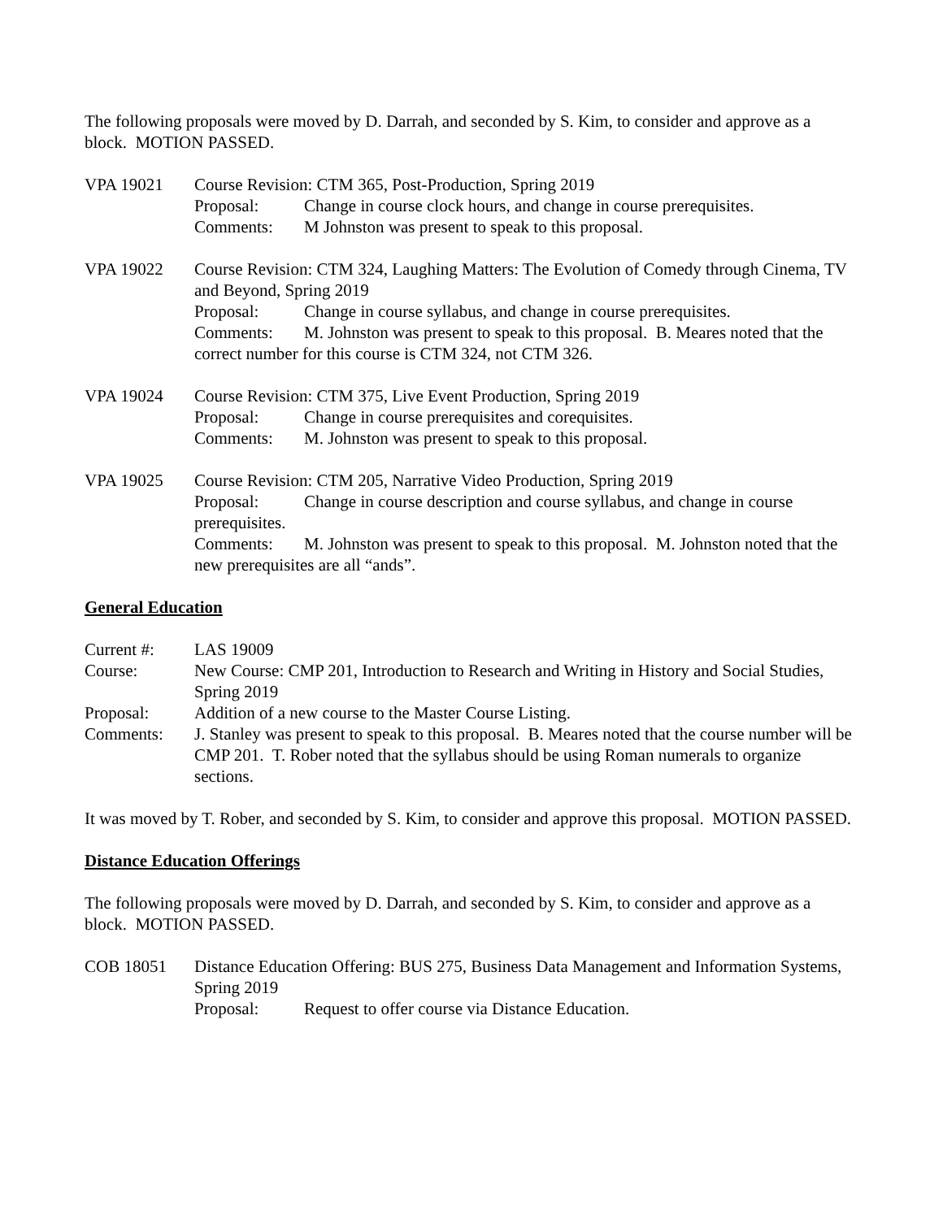The following proposals were moved by D. Darrah, and seconded by S. Kim, to consider and approve as a block. MOTION PASSED.
VPA 19021 Course Revision: CTM 365, Post-Production, Spring 2019
Proposal: Change in course clock hours, and change in course prerequisites.
Comments: M Johnston was present to speak to this proposal.
VPA 19022 Course Revision: CTM 324, Laughing Matters: The Evolution of Comedy through Cinema, TV and Beyond, Spring 2019
Proposal: Change in course syllabus, and change in course prerequisites.
Comments: M. Johnston was present to speak to this proposal. B. Meares noted that the correct number for this course is CTM 324, not CTM 326.
VPA 19024 Course Revision: CTM 375, Live Event Production, Spring 2019
Proposal: Change in course prerequisites and corequisites.
Comments: M. Johnston was present to speak to this proposal.
VPA 19025 Course Revision: CTM 205, Narrative Video Production, Spring 2019
Proposal: Change in course description and course syllabus, and change in course prerequisites.
Comments: M. Johnston was present to speak to this proposal. M. Johnston noted that the new prerequisites are all “ands”.
General Education
Current #: LAS 19009
Course: New Course: CMP 201, Introduction to Research and Writing in History and Social Studies, Spring 2019
Proposal: Addition of a new course to the Master Course Listing.
Comments: J. Stanley was present to speak to this proposal. B. Meares noted that the course number will be CMP 201. T. Rober noted that the syllabus should be using Roman numerals to organize sections.
It was moved by T. Rober, and seconded by S. Kim, to consider and approve this proposal. MOTION PASSED.
Distance Education Offerings
The following proposals were moved by D. Darrah, and seconded by S. Kim, to consider and approve as a block. MOTION PASSED.
COB 18051 Distance Education Offering: BUS 275, Business Data Management and Information Systems, Spring 2019
Proposal: Request to offer course via Distance Education.